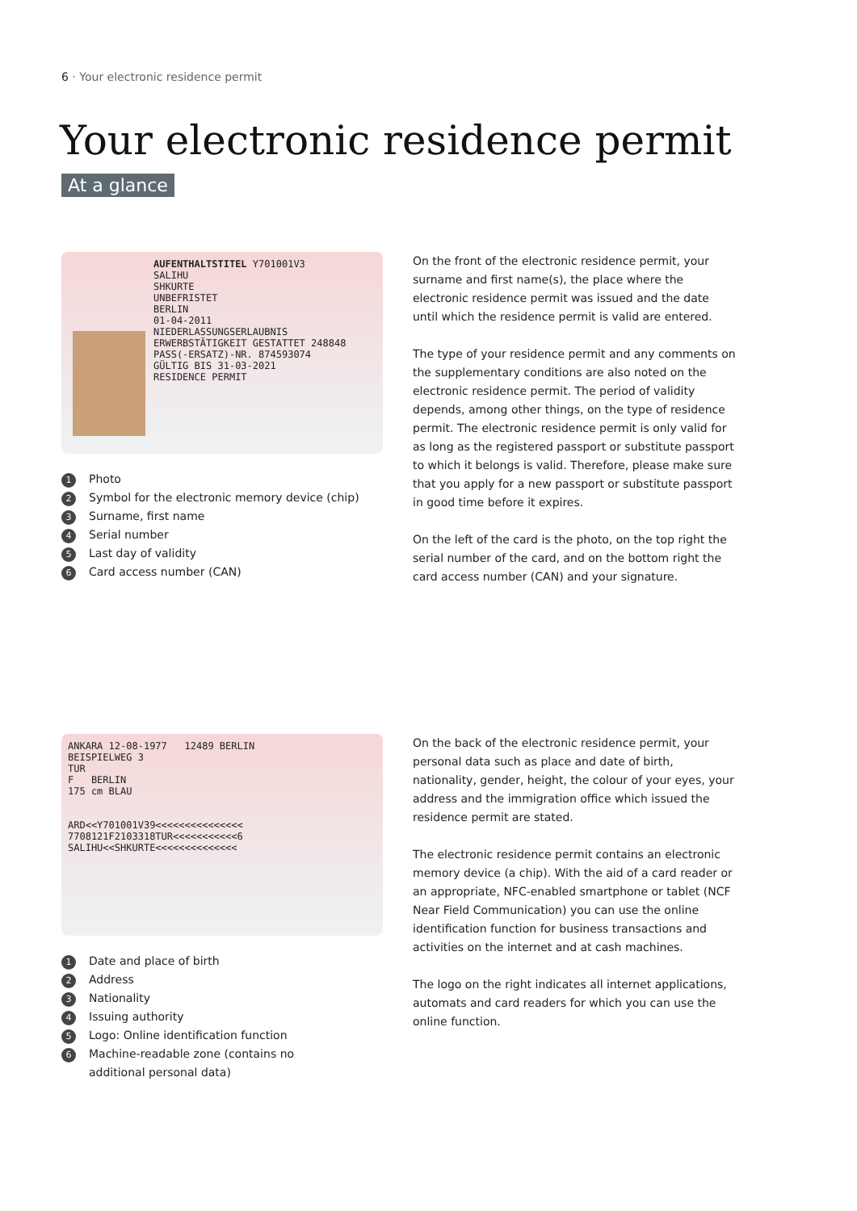6 · Your electronic residence permit
Your electronic residence permit
At a glance
AUFENTHALTSTITEL Y701001V3
SALIHU
SHKURTE
UNBEFRISTET
BERLIN
01-04-2011
NIEDERLASSUNGSERLAUBNIS
ERWERBSTÄTIGKEIT GESTATTET 248848
PASS(-ERSATZ)-NR. 874593074
GÜLTIG BIS 31-03-2021
RESIDENCE PERMIT
1 Photo
2 Symbol for the electronic memory device (chip)
3 Surname, first name
4 Serial number
5 Last day of validity
6 Card access number (CAN)
On the front of the electronic residence permit, your surname and first name(s), the place where the electronic residence permit was issued and the date until which the residence permit is valid are entered.
The type of your residence permit and any comments on the supplementary conditions are also noted on the electronic residence permit. The period of validity depends, among other things, on the type of residence permit. The electronic residence permit is only valid for as long as the registered passport or substitute passport to which it belongs is valid. Therefore, please make sure that you apply for a new passport or substitute passport in good time before it expires.
On the left of the card is the photo, on the top right the serial number of the card, and on the bottom right the card access number (CAN) and your signature.
ANKARA 12-08-1977 12489 BERLIN
BEISPIELWEG 3
TUR
F BERLIN
175 cm BLAU
ARD<<Y701001V39<<<<<<<<<<<<<<<
7708121F2103318TUR<<<<<<<<<<<6
SALIHU<<SHKURTE<<<<<<<<<<<<<<
1 Date and place of birth
2 Address
3 Nationality
4 Issuing authority
5 Logo: Online identification function
6 Machine-readable zone (contains no
additional personal data)
On the back of the electronic residence permit, your personal data such as place and date of birth, nationality, gender, height, the colour of your eyes, your address and the immigration office which issued the residence permit are stated.
The electronic residence permit contains an electronic memory device (a chip). With the aid of a card reader or an appropriate, NFC-enabled smartphone or tablet (NCF Near Field Communication) you can use the online identification function for business transactions and activities on the internet and at cash machines.
The logo on the right indicates all internet applications, automats and card readers for which you can use the online function.